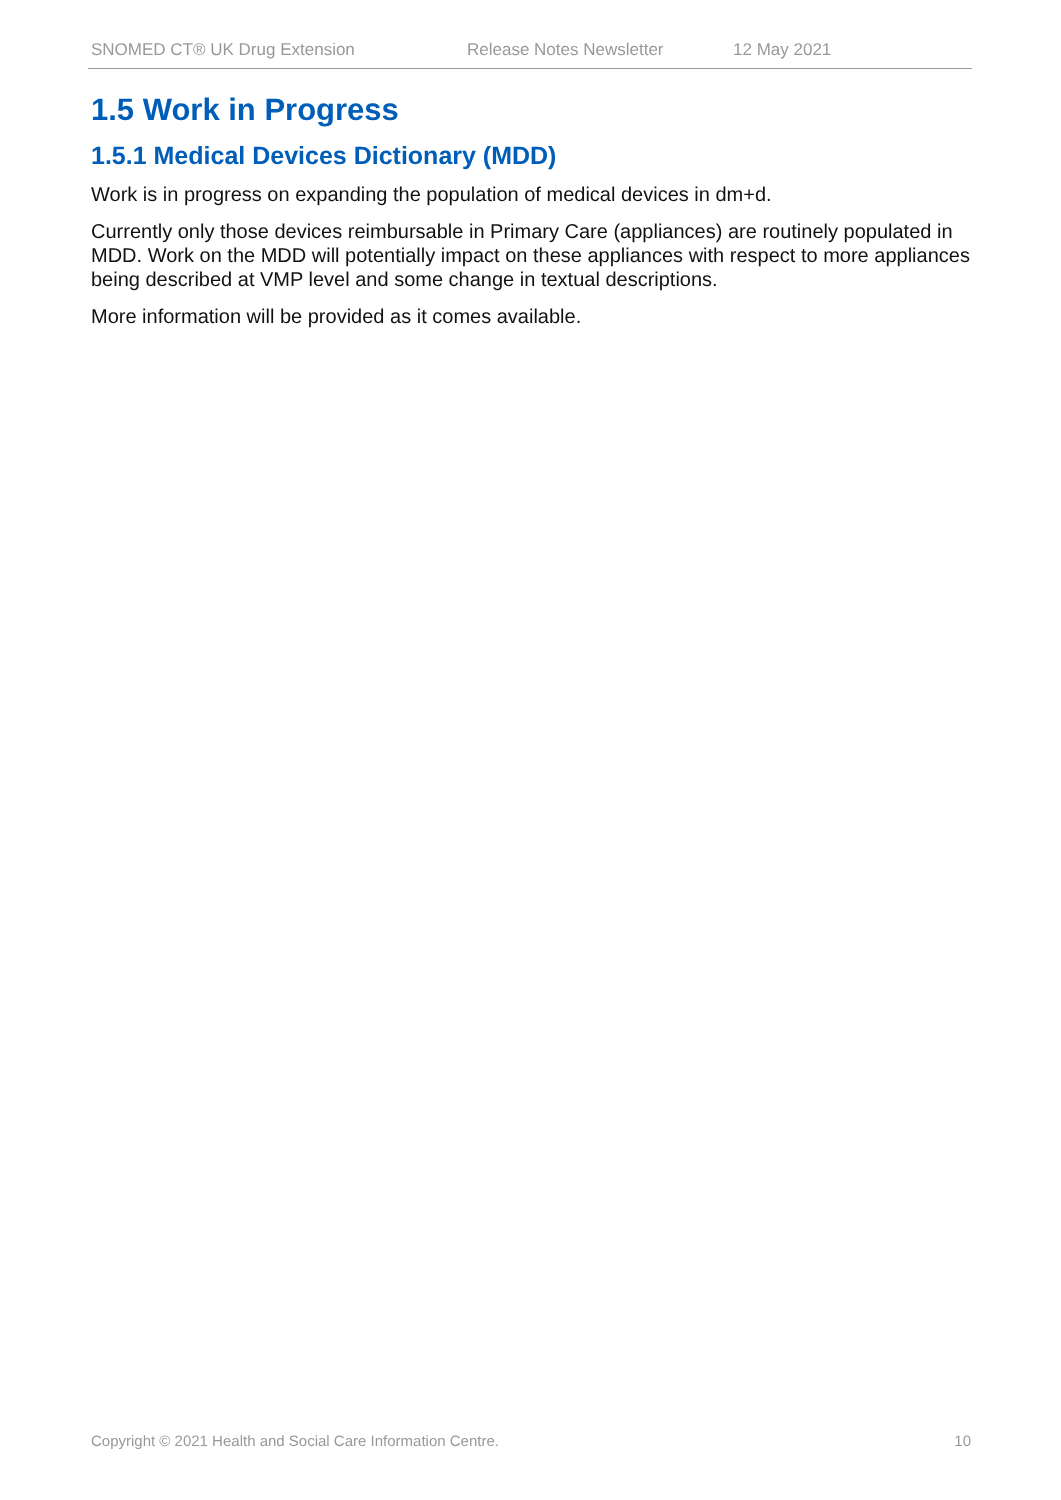SNOMED CT® UK Drug Extension Release Notes Newsletter 12 May 2021
1.5 Work in Progress
1.5.1 Medical Devices Dictionary (MDD)
Work is in progress on expanding the population of medical devices in dm+d.
Currently only those devices reimbursable in Primary Care (appliances) are routinely populated in MDD. Work on the MDD will potentially impact on these appliances with respect to more appliances being described at VMP level and some change in textual descriptions.
More information will be provided as it comes available.
Copyright © 2021 Health and Social Care Information Centre. 10